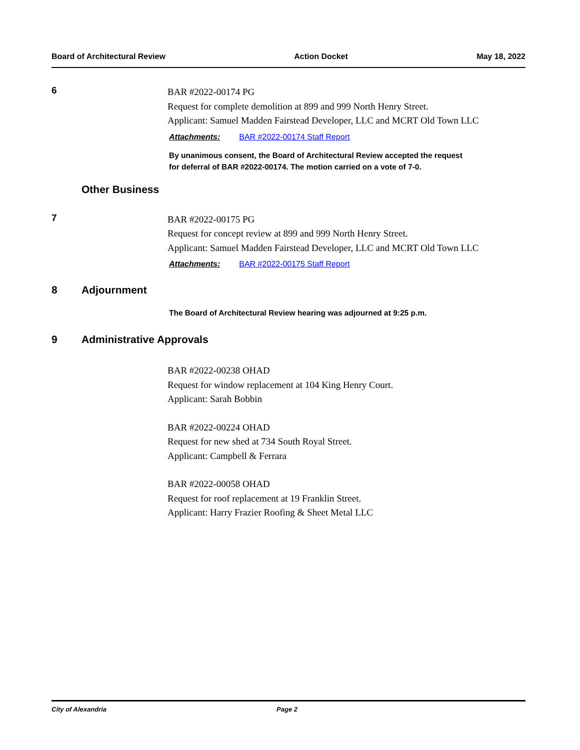Board of Architectural Review Action Docket May 18, 2022
6
BAR #2022-00174 PG
Request for complete demolition at 899 and 999 North Henry Street.
Applicant: Samuel Madden Fairstead Developer, LLC and MCRT Old Town LLC
Attachments: BAR #2022-00174 Staff Report
By unanimous consent, the Board of Architectural Review accepted the request
for deferral of BAR #2022-00174. The motion carried on a vote of 7-0.
Other Business
7
BAR #2022-00175 PG
Request for concept review at 899 and 999 North Henry Street.
Applicant: Samuel Madden Fairstead Developer, LLC and MCRT Old Town LLC
Attachments: BAR #2022-00175 Staff Report
8 Adjournment
The Board of Architectural Review hearing was adjourned at 9:25 p.m.
9 Administrative Approvals
BAR #2022-00238 OHAD
Request for window replacement at 104 King Henry Court.
Applicant: Sarah Bobbin
BAR #2022-00224 OHAD
Request for new shed at 734 South Royal Street.
Applicant: Campbell & Ferrara
BAR #2022-00058 OHAD
Request for roof replacement at 19 Franklin Street.
Applicant: Harry Frazier Roofing & Sheet Metal LLC
City of Alexandria Page 2